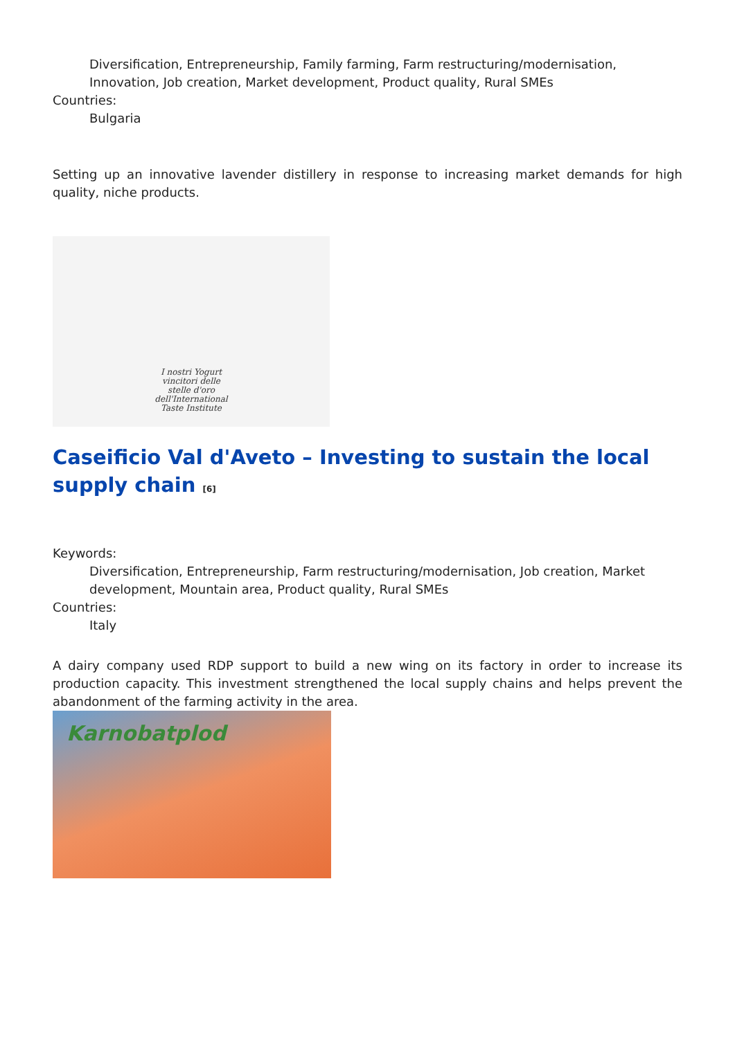Diversification, Entrepreneurship, Family farming, Farm restructuring/modernisation, Innovation, Job creation, Market development, Product quality, Rural SMEs
Countries:
Bulgaria
Setting up an innovative lavender distillery in response to increasing market demands for high quality, niche products.
I nostri Yogurt
vincitori delle
stelle d'oro
dell'International
Taste Institute
Caseificio Val d'Aveto – Investing to sustain the local supply chain <sup>[6]</sup>
Keywords:
Diversification, Entrepreneurship, Farm restructuring/modernisation, Job creation, Market development, Mountain area, Product quality, Rural SMEs
Countries:
Italy
A dairy company used RDP support to build a new wing on its factory in order to increase its production capacity. This investment strengthened the local supply chains and helps prevent the abandonment of the farming activity in the area.
Karnobatplod